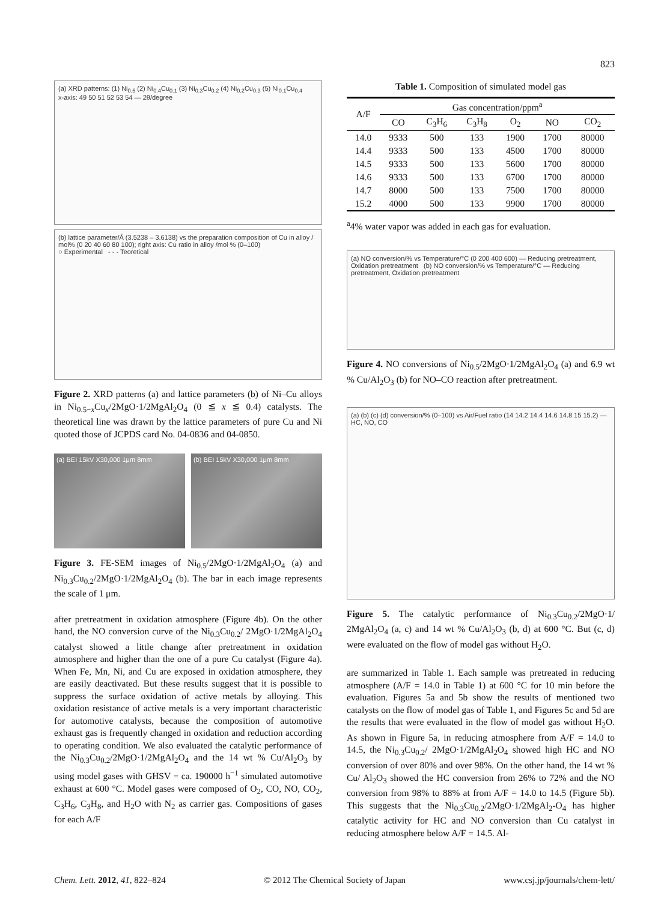823
(a) XRD patterns: (1) Ni<sub>0.5</sub> (2) Ni<sub>0.4</sub>Cu<sub>0.1</sub> (3) Ni<sub>0.3</sub>Cu<sub>0.2</sub> (4) Ni<sub>0.2</sub>Cu<sub>0.3</sub> (5) Ni<sub>0.1</sub>Cu<sub>0.4</sub>
x-axis: 49 50 51 52 53 54 — 2θ/degree
(b) lattice parameter/Å (3.5238 – 3.6138) vs the preparation composition of Cu in alloy / mol% (0 20 40 60 80 100); right axis: Cu ratio in alloy /mol % (0–100)
○ Experimental - - - Teoretical
Figure 2. XRD patterns (a) and lattice parameters (b) of Ni–Cu alloys in Ni<sub>0.5−x</sub>Cu<sub>x</sub>/2MgO·1/2MgAl<sub>2</sub>O<sub>4</sub> (0 ≦ x ≦ 0.4) catalysts. The theoretical line was drawn by the lattice parameters of pure Cu and Ni quoted those of JCPDS card No. 04-0836 and 04-0850.
(a) BEI 15kV X30,000 1μm 8mm (b) BEI 15kV X30,000 1μm 8mm
Figure 3. FE-SEM images of Ni<sub>0.5</sub>/2MgO·1/2MgAl<sub>2</sub>O<sub>4</sub> (a) and Ni<sub>0.3</sub>Cu<sub>0.2</sub>/2MgO·1/2MgAl<sub>2</sub>O<sub>4</sub> (b). The bar in each image represents the scale of 1 μm.
after pretreatment in oxidation atmosphere (Figure 4b). On the other hand, the NO conversion curve of the Ni<sub>0.3</sub>Cu<sub>0.2</sub>/ 2MgO·1/2MgAl<sub>2</sub>O<sub>4</sub> catalyst showed a little change after pretreatment in oxidation atmosphere and higher than the one of a pure Cu catalyst (Figure 4a). When Fe, Mn, Ni, and Cu are exposed in oxidation atmosphere, they are easily deactivated. But these results suggest that it is possible to suppress the surface oxidation of active metals by alloying. This oxidation resistance of active metals is a very important characteristic for automotive catalysts, because the composition of automotive exhaust gas is frequently changed in oxidation and reduction according to operating condition. We also evaluated the catalytic performance of the Ni<sub>0.3</sub>Cu<sub>0.2</sub>/2MgO·1/2MgAl<sub>2</sub>O<sub>4</sub> and the 14 wt % Cu/Al<sub>2</sub>O<sub>3</sub> by using model gases with GHSV = ca. 190000 h<sup>−1</sup> simulated automotive exhaust at 600 °C. Model gases were composed of O<sub>2</sub>, CO, NO, CO<sub>2</sub>, C<sub>3</sub>H<sub>6</sub>, C<sub>3</sub>H<sub>8</sub>, and H<sub>2</sub>O with N<sub>2</sub> as carrier gas. Compositions of gases for each A/F
Table 1. Composition of simulated model gas
| A/F | Gas concentration/ppm<sup>a</sup> | | | | | |
| --- | --- | --- | --- | --- | --- | --- |
| | CO | C<sub>3</sub>H<sub>6</sub> | C<sub>3</sub>H<sub>8</sub> | O<sub>2</sub> | NO | CO<sub>2</sub> |
| 14.0 | 9333 | 500 | 133 | 1900 | 1700 | 80000 |
| 14.4 | 9333 | 500 | 133 | 4500 | 1700 | 80000 |
| 14.5 | 9333 | 500 | 133 | 5600 | 1700 | 80000 |
| 14.6 | 9333 | 500 | 133 | 6700 | 1700 | 80000 |
| 14.7 | 8000 | 500 | 133 | 7500 | 1700 | 80000 |
| 15.2 | 4000 | 500 | 133 | 9900 | 1700 | 80000 |
<sup>a</sup> 4% water vapor was added in each gas for evaluation.
(a) NO conversion/% vs Temperature/°C (0 200 400 600) — Reducing pretreatment, Oxidation pretreatment (b) NO conversion/% vs Temperature/°C — Reducing pretreatment, Oxidation pretreatment
Figure 4. NO conversions of Ni<sub>0.5</sub>/2MgO·1/2MgAl<sub>2</sub>O<sub>4</sub> (a) and 6.9 wt % Cu/Al<sub>2</sub>O<sub>3</sub> (b) for NO–CO reaction after pretreatment.
(a) (b) (c) (d) conversion/% (0–100) vs Air/Fuel ratio (14 14.2 14.4 14.6 14.8 15 15.2) — HC, NO, CO
Figure 5. The catalytic performance of Ni<sub>0.3</sub>Cu<sub>0.2</sub>/2MgO·1/ 2MgAl<sub>2</sub>O<sub>4</sub> (a, c) and 14 wt % Cu/Al<sub>2</sub>O<sub>3</sub> (b, d) at 600 °C. But (c, d) were evaluated on the flow of model gas without H<sub>2</sub>O.
are summarized in Table 1. Each sample was pretreated in reducing atmosphere (A/F = 14.0 in Table 1) at 600 °C for 10 min before the evaluation. Figures 5a and 5b show the results of mentioned two catalysts on the flow of model gas of Table 1, and Figures 5c and 5d are the results that were evaluated in the flow of model gas without H<sub>2</sub>O. As shown in Figure 5a, in reducing atmosphere from A/F = 14.0 to 14.5, the Ni<sub>0.3</sub>Cu<sub>0.2</sub>/ 2MgO·1/2MgAl<sub>2</sub>O<sub>4</sub> showed high HC and NO conversion of over 80% and over 98%. On the other hand, the 14 wt % Cu/ Al<sub>2</sub>O<sub>3</sub> showed the HC conversion from 26% to 72% and the NO conversion from 98% to 88% at from A/F = 14.0 to 14.5 (Figure 5b). This suggests that the Ni<sub>0.3</sub>Cu<sub>0.2</sub>/2MgO·1/2MgAl<sub>2</sub>-O<sub>4</sub> has higher catalytic activity for HC and NO conversion than Cu catalyst in reducing atmosphere below A/F = 14.5. Al-
Chem. Lett. 2012, 41, 822–824 © 2012 The Chemical Society of Japan www.csj.jp/journals/chem-lett/